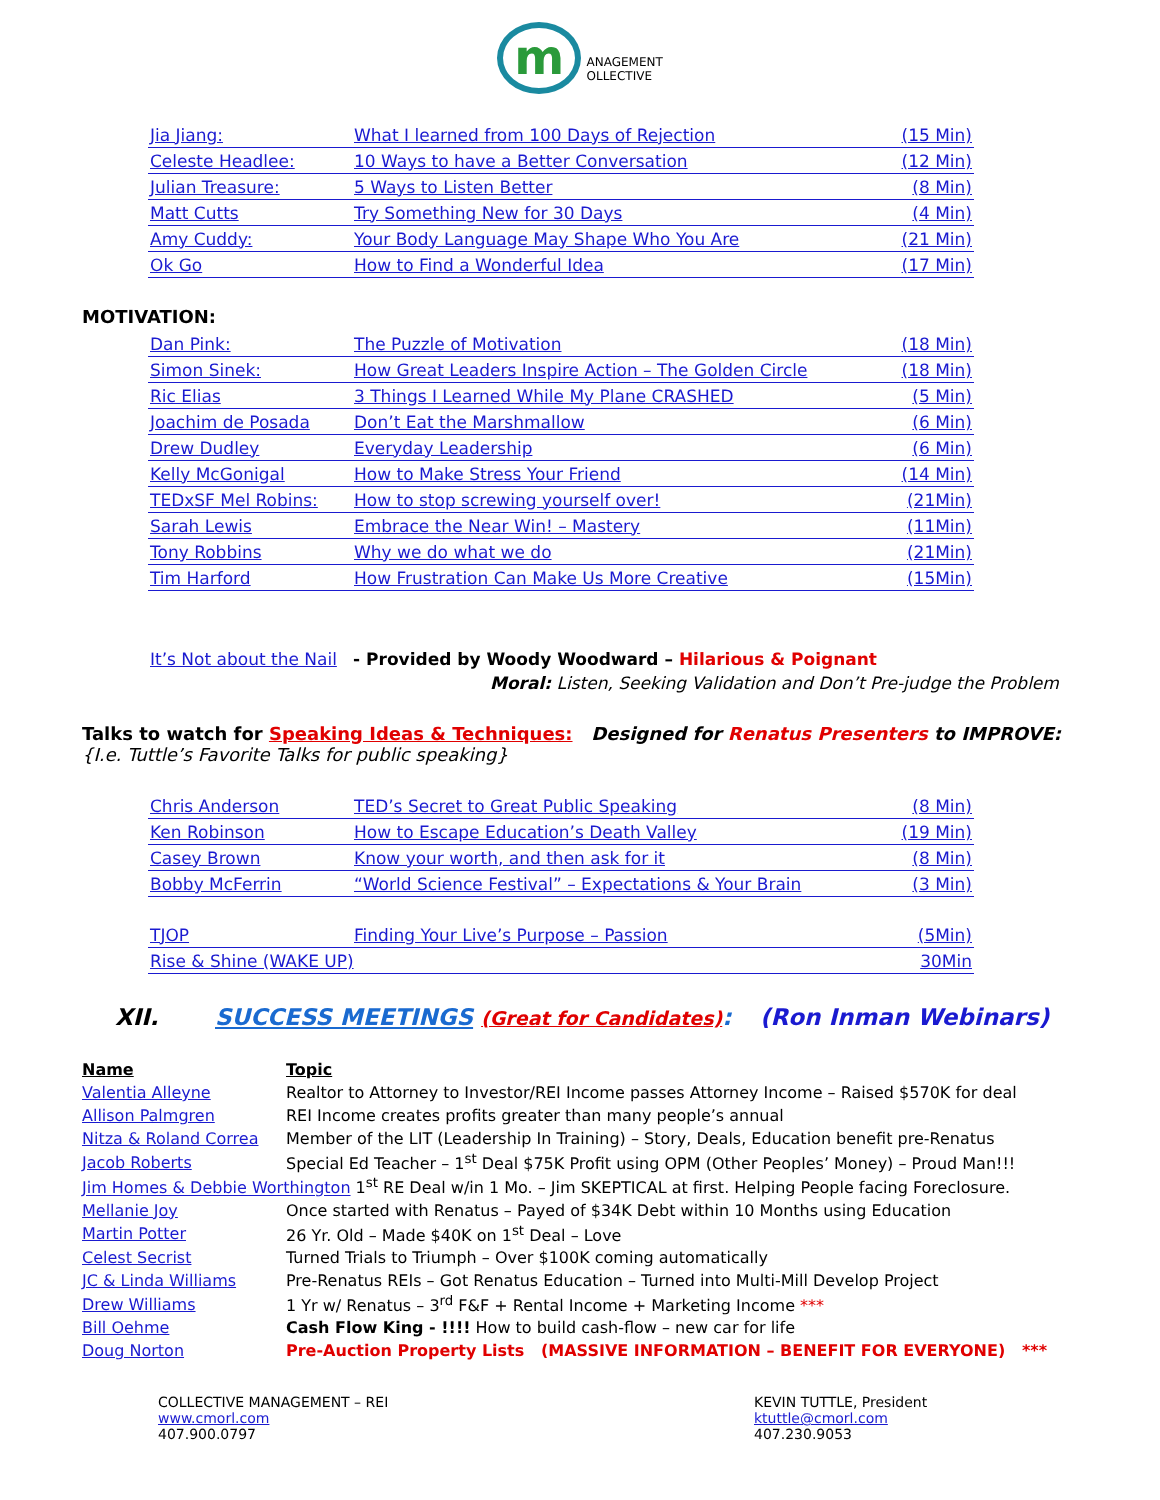m ANAGEMENT
OLLECTIVE
| Jia Jiang: | What I learned from 100 Days of Rejection | (15 Min) |
| Celeste Headlee: | 10 Ways to have a Better Conversation | (12 Min) |
| Julian Treasure: | 5 Ways to Listen Better | (8 Min) |
| Matt Cutts | Try Something New for 30 Days | (4 Min) |
| Amy Cuddy: | Your Body Language May Shape Who You Are | (21 Min) |
| Ok Go | How to Find a Wonderful Idea | (17 Min) |
MOTIVATION:
| Dan Pink: | The Puzzle of Motivation | (18 Min) |
| Simon Sinek: | How Great Leaders Inspire Action – The Golden Circle | (18 Min) |
| Ric Elias | 3 Things I Learned While My Plane CRASHED | (5 Min) |
| Joachim de Posada | Don’t Eat the Marshmallow | (6 Min) |
| Drew Dudley | Everyday Leadership | (6 Min) |
| Kelly McGonigal | How to Make Stress Your Friend | (14 Min) |
| TEDxSF Mel Robins: | How to stop screwing yourself over! | (21Min) |
| Sarah Lewis | Embrace the Near Win! – Mastery | (11Min) |
| Tony Robbins | Why we do what we do | (21Min) |
| Tim Harford | How Frustration Can Make Us More Creative | (15Min) |
It’s Not about the Nail - Provided by Woody Woodward – Hilarious & Poignant
Moral: Listen, Seeking Validation and Don’t Pre-judge the Problem
Talks to watch for Speaking Ideas & Techniques: Designed for Renatus Presenters to IMPROVE:
{I.e. Tuttle’s Favorite Talks for public speaking}
| Chris Anderson | TED’s Secret to Great Public Speaking | (8 Min) |
| Ken Robinson | How to Escape Education’s Death Valley | (19 Min) |
| Casey Brown | Know your worth, and then ask for it | (8 Min) |
| Bobby McFerrin | “World Science Festival” – Expectations & Your Brain | (3 Min) |
| TJOP | Finding Your Live’s Purpose – Passion | (5Min) |
| Rise & Shine (WAKE UP) | | 30Min |
XII. SUCCESS MEETINGS (Great for Candidates): (Ron Inman Webinars)
| Name | Topic |
| --- | --- |
| Valentia Alleyne | Realtor to Attorney to Investor/REI Income passes Attorney Income – Raised $570K for deal |
| Allison Palmgren | REI Income creates profits greater than many people’s annual |
| Nitza & Roland Correa | Member of the LIT (Leadership In Training) – Story, Deals, Education benefit pre-Renatus |
| Jacob Roberts | Special Ed Teacher – 1<sup>st</sup> Deal $75K Profit using OPM (Other Peoples’ Money) – Proud Man!!! |
| Jim Homes & Debbie Worthington 1<sup>st</sup> RE Deal w/in 1 Mo. – Jim SKEPTICAL at first. Helping People facing Foreclosure. | |
| Mellanie Joy | Once started with Renatus – Payed of $34K Debt within 10 Months using Education |
| Martin Potter | 26 Yr. Old – Made $40K on 1<sup>st</sup> Deal – Love |
| Celest Secrist | Turned Trials to Triumph – Over $100K coming automatically |
| JC & Linda Williams | Pre-Renatus REIs – Got Renatus Education – Turned into Multi-Mill Develop Project |
| Drew Williams | 1 Yr w/ Renatus – 3<sup>rd</sup> F&F + Rental Income + Marketing Income *** |
| Bill Oehme | Cash Flow King - !!!! How to build cash-flow – new car for life |
| Doug Norton | Pre-Auction Property Lists (MASSIVE INFORMATION – BENEFIT FOR EVERYONE) *** |
COLLECTIVE MANAGEMENT – REI
www.cmorl.com
407.900.0797
KEVIN TUTTLE, President
ktuttle@cmorl.com
407.230.9053